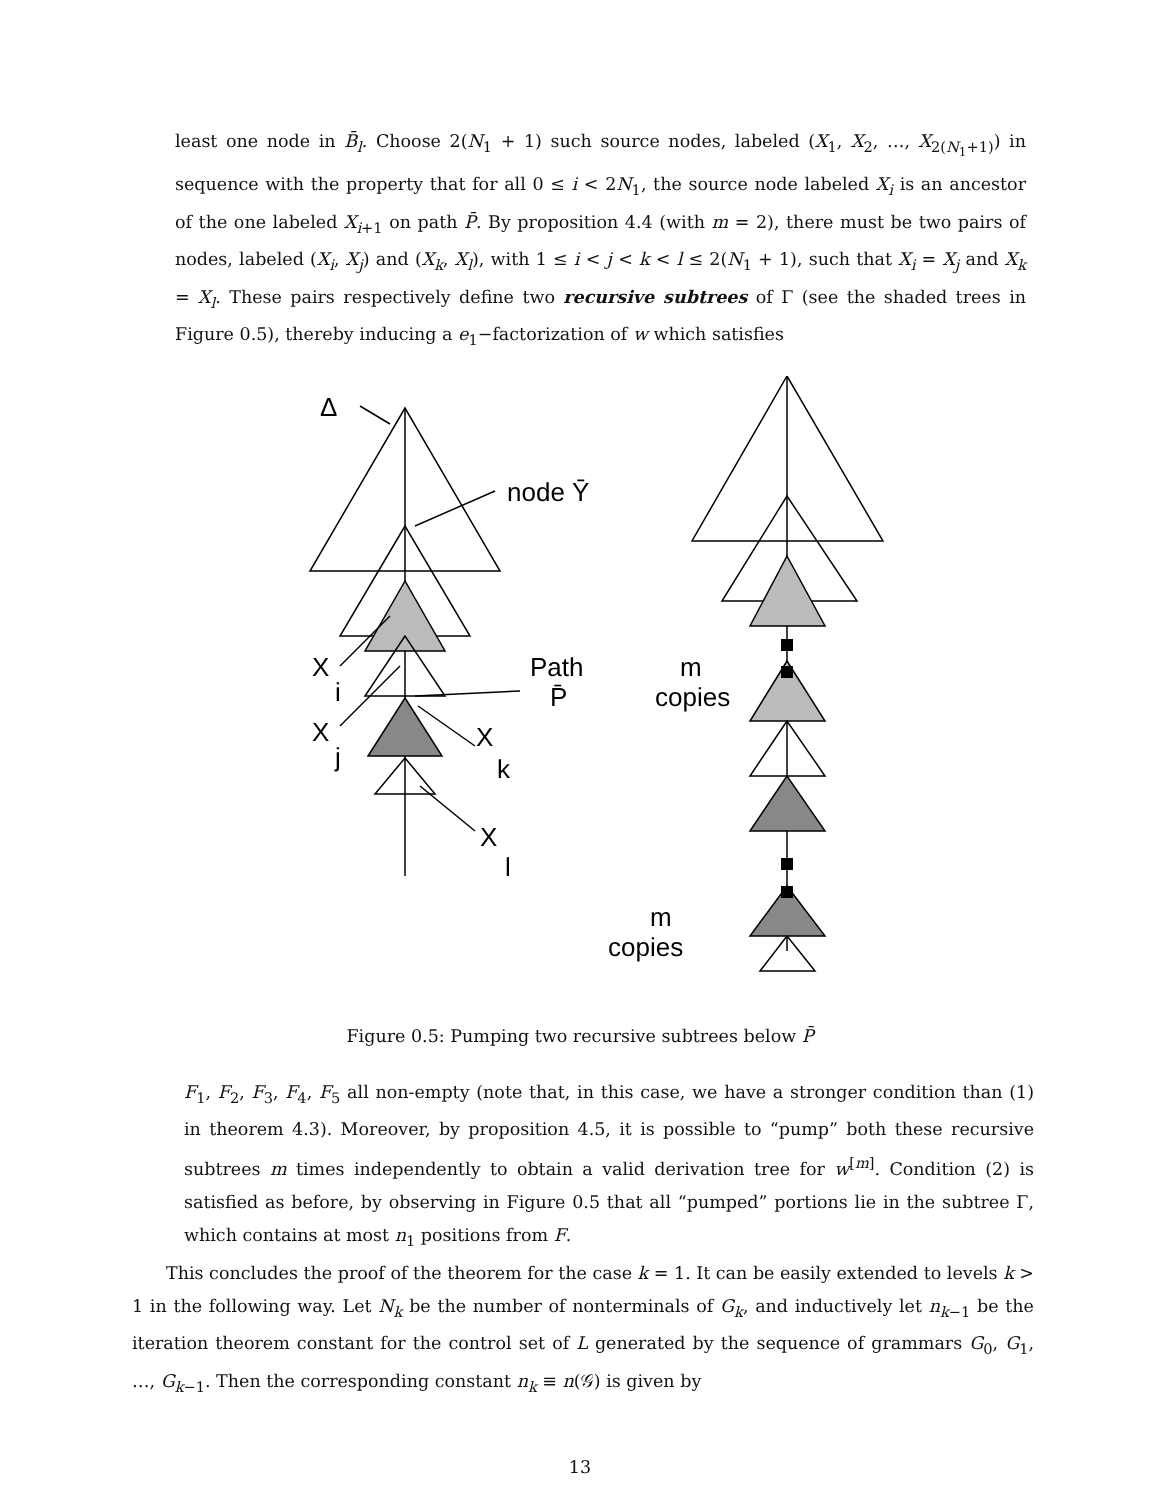least one node in B̄<sub>l</sub>. Choose 2(N<sub>1</sub> + 1) such source nodes, labeled (X<sub>1</sub>, X<sub>2</sub>, …, X<sub>2(N<sub>1</sub>+1)</sub>) in sequence with the property that for all 0 ≤ i < 2N<sub>1</sub>, the source node labeled X<sub>i</sub> is an ancestor of the one labeled X<sub>i+1</sub> on path P̄. By proposition 4.4 (with m = 2), there must be two pairs of nodes, labeled (X<sub>i</sub>, X<sub>j</sub>) and (X<sub>k</sub>, X<sub>l</sub>), with 1 ≤ i < j < k < l ≤ 2(N<sub>1</sub> + 1), such that X<sub>i</sub> = X<sub>j</sub> and X<sub>k</sub> = X<sub>l</sub>. These pairs respectively define two recursive subtrees of Γ (see the shaded trees in Figure 0.5), thereby inducing a e<sub>1</sub>−factorization of w which satisfies
Δ
node Ῡ
X
i
X
j
Path
P̄
X
k
X
l
m
copies
m
copies
Figure 0.5: Pumping two recursive subtrees below P̄
F<sub>1</sub>, F<sub>2</sub>, F<sub>3</sub>, F<sub>4</sub>, F<sub>5</sub> all non-empty (note that, in this case, we have a stronger condition than (1) in theorem 4.3). Moreover, by proposition 4.5, it is possible to “pump” both these recursive subtrees m times independently to obtain a valid derivation tree for w<sup>[m]</sup>. Condition (2) is satisfied as before, by observing in Figure 0.5 that all “pumped” portions lie in the subtree Γ, which contains at most n<sub>1</sub> positions from F.
This concludes the proof of the theorem for the case k = 1. It can be easily extended to levels k > 1 in the following way. Let N<sub>k</sub> be the number of nonterminals of G<sub>k</sub>, and inductively let n<sub>k−1</sub> be the iteration theorem constant for the control set of L generated by the sequence of grammars G<sub>0</sub>, G<sub>1</sub>, …, G<sub>k−1</sub>. Then the corresponding constant n<sub>k</sub> ≡ n(𝒢) is given by
13